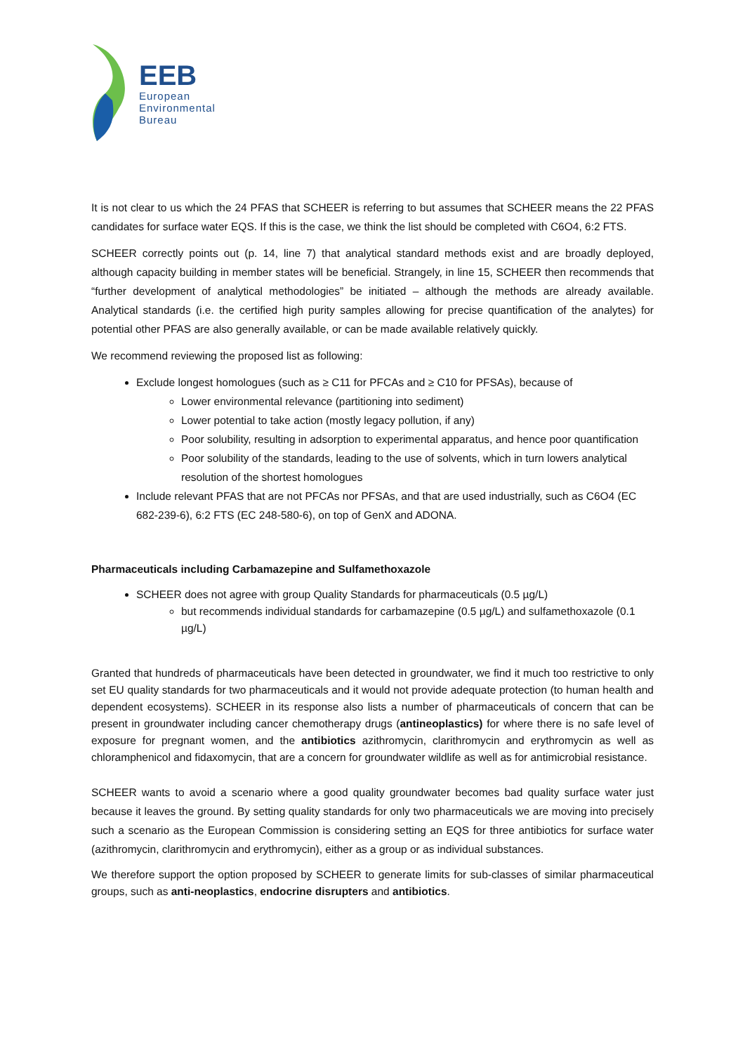EEB
European
Environmental
Bureau
It is not clear to us which the 24 PFAS that SCHEER is referring to but assumes that SCHEER means the 22 PFAS candidates for surface water EQS. If this is the case, we think the list should be completed with C6O4, 6:2 FTS.
SCHEER correctly points out (p. 14, line 7) that analytical standard methods exist and are broadly deployed, although capacity building in member states will be beneficial. Strangely, in line 15, SCHEER then recommends that “further development of analytical methodologies” be initiated – although the methods are already available. Analytical standards (i.e. the certified high purity samples allowing for precise quantification of the analytes) for potential other PFAS are also generally available, or can be made available relatively quickly.
We recommend reviewing the proposed list as following:
Exclude longest homologues (such as ≥ C11 for PFCAs and ≥ C10 for PFSAs), because of
Lower environmental relevance (partitioning into sediment)
Lower potential to take action (mostly legacy pollution, if any)
Poor solubility, resulting in adsorption to experimental apparatus, and hence poor quantification
Poor solubility of the standards, leading to the use of solvents, which in turn lowers analytical resolution of the shortest homologues
Include relevant PFAS that are not PFCAs nor PFSAs, and that are used industrially, such as C6O4 (EC 682-239-6), 6:2 FTS (EC 248-580-6), on top of GenX and ADONA.
Pharmaceuticals including Carbamazepine and Sulfamethoxazole
SCHEER does not agree with group Quality Standards for pharmaceuticals (0.5 µg/L)
but recommends individual standards for carbamazepine (0.5 µg/L) and sulfamethoxazole (0.1 µg/L)
Granted that hundreds of pharmaceuticals have been detected in groundwater, we find it much too restrictive to only set EU quality standards for two pharmaceuticals and it would not provide adequate protection (to human health and dependent ecosystems). SCHEER in its response also lists a number of pharmaceuticals of concern that can be present in groundwater including cancer chemotherapy drugs (antineoplastics) for where there is no safe level of exposure for pregnant women, and the antibiotics azithromycin, clarithromycin and erythromycin as well as chloramphenicol and fidaxomycin, that are a concern for groundwater wildlife as well as for antimicrobial resistance.
SCHEER wants to avoid a scenario where a good quality groundwater becomes bad quality surface water just because it leaves the ground. By setting quality standards for only two pharmaceuticals we are moving into precisely such a scenario as the European Commission is considering setting an EQS for three antibiotics for surface water (azithromycin, clarithromycin and erythromycin), either as a group or as individual substances.
We therefore support the option proposed by SCHEER to generate limits for sub-classes of similar pharmaceutical groups, such as anti-neoplastics, endocrine disrupters and antibiotics.